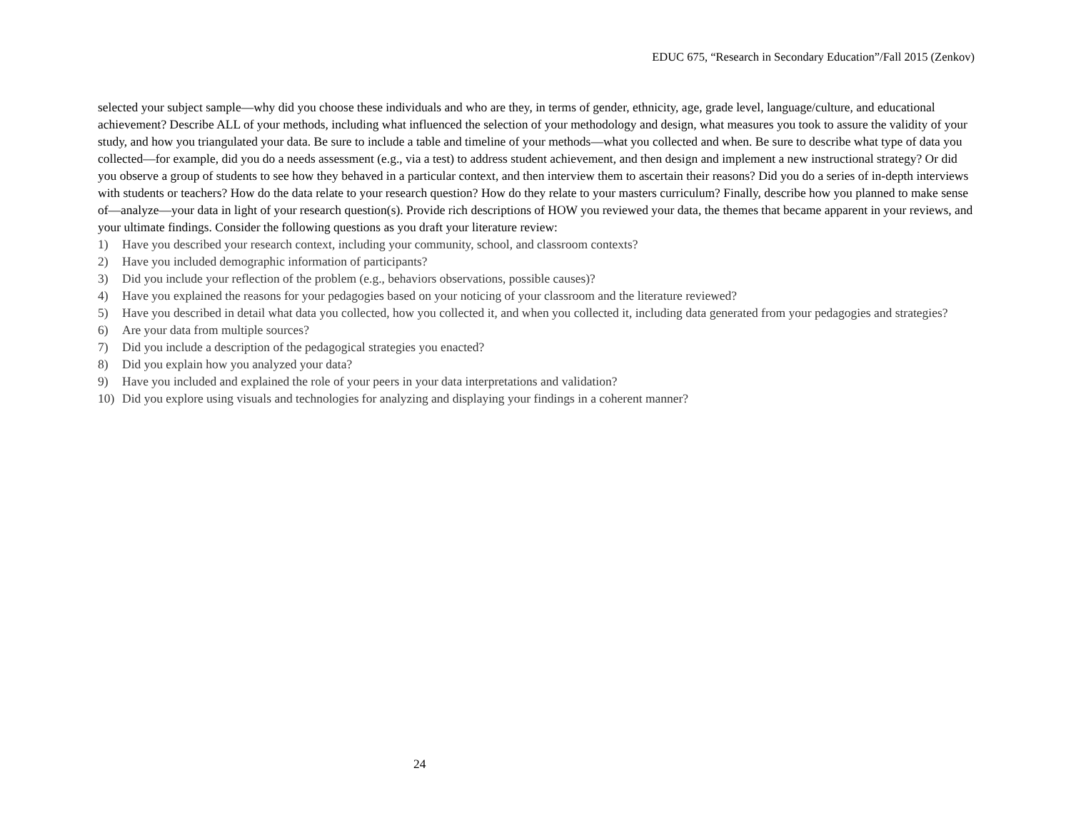EDUC 675, “Research in Secondary Education”/Fall 2015 (Zenkov)
selected your subject sample—why did you choose these individuals and who are they, in terms of gender, ethnicity, age, grade level, language/culture, and educational achievement? Describe ALL of your methods, including what influenced the selection of your methodology and design, what measures you took to assure the validity of your study, and how you triangulated your data. Be sure to include a table and timeline of your methods—what you collected and when. Be sure to describe what type of data you collected—for example, did you do a needs assessment (e.g., via a test) to address student achievement, and then design and implement a new instructional strategy? Or did you observe a group of students to see how they behaved in a particular context, and then interview them to ascertain their reasons? Did you do a series of in-depth interviews with students or teachers? How do the data relate to your research question? How do they relate to your masters curriculum? Finally, describe how you planned to make sense of—analyze—your data in light of your research question(s). Provide rich descriptions of HOW you reviewed your data, the themes that became apparent in your reviews, and your ultimate findings. Consider the following questions as you draft your literature review:
1) Have you described your research context, including your community, school, and classroom contexts?
2) Have you included demographic information of participants?
3) Did you include your reflection of the problem (e.g., behaviors observations, possible causes)?
4) Have you explained the reasons for your pedagogies based on your noticing of your classroom and the literature reviewed?
5) Have you described in detail what data you collected, how you collected it, and when you collected it, including data generated from your pedagogies and strategies?
6) Are your data from multiple sources?
7) Did you include a description of the pedagogical strategies you enacted?
8) Did you explain how you analyzed your data?
9) Have you included and explained the role of your peers in your data interpretations and validation?
10) Did you explore using visuals and technologies for analyzing and displaying your findings in a coherent manner?
24